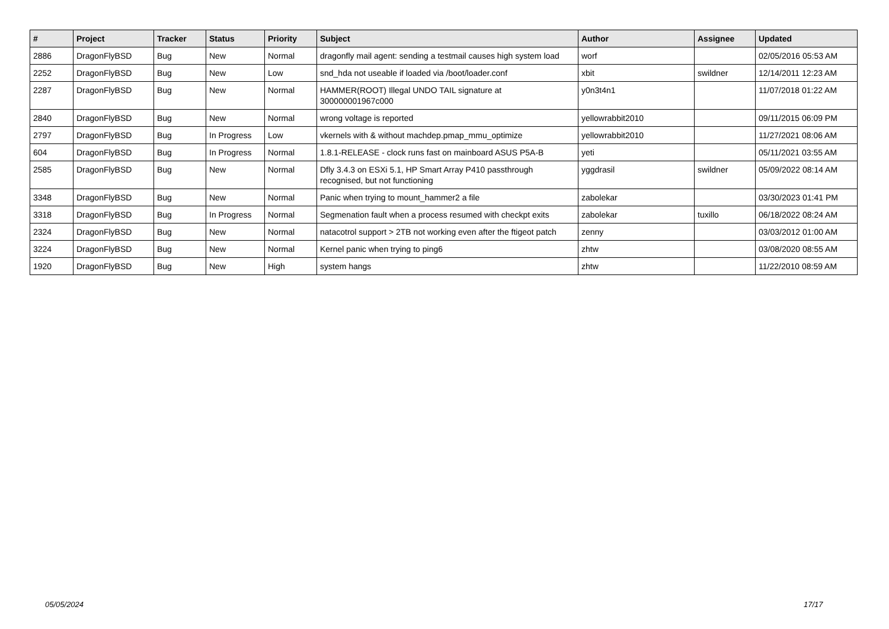| # | Project | Tracker | Status | Priority | Subject | Author | Assignee | Updated |
| --- | --- | --- | --- | --- | --- | --- | --- | --- |
| 2886 | DragonFlyBSD | Bug | New | Normal | dragonfly mail agent: sending a testmail causes high system load | worf | | 02/05/2016 05:53 AM |
| 2252 | DragonFlyBSD | Bug | New | Low | snd_hda not useable if loaded via /boot/loader.conf | xbit | swildner | 12/14/2011 12:23 AM |
| 2287 | DragonFlyBSD | Bug | New | Normal | HAMMER(ROOT) Illegal UNDO TAIL signature at 300000001967c000 | y0n3t4n1 | | 11/07/2018 01:22 AM |
| 2840 | DragonFlyBSD | Bug | New | Normal | wrong voltage is reported | yellowrabbit2010 | | 09/11/2015 06:09 PM |
| 2797 | DragonFlyBSD | Bug | In Progress | Low | vkernels with & without machdep.pmap_mmu_optimize | yellowrabbit2010 | | 11/27/2021 08:06 AM |
| 604 | DragonFlyBSD | Bug | In Progress | Normal | 1.8.1-RELEASE - clock runs fast on mainboard ASUS P5A-B | yeti | | 05/11/2021 03:55 AM |
| 2585 | DragonFlyBSD | Bug | New | Normal | Dfly 3.4.3 on ESXi 5.1, HP Smart Array P410 passthrough recognised, but not functioning | yggdrasil | swildner | 05/09/2022 08:14 AM |
| 3348 | DragonFlyBSD | Bug | New | Normal | Panic when trying to mount_hammer2 a file | zabolekar | | 03/30/2023 01:41 PM |
| 3318 | DragonFlyBSD | Bug | In Progress | Normal | Segmenation fault when a process resumed with checkpt exits | zabolekar | tuxillo | 06/18/2022 08:24 AM |
| 2324 | DragonFlyBSD | Bug | New | Normal | natacotrol support > 2TB not working even after the ftigeot patch | zenny | | 03/03/2012 01:00 AM |
| 3224 | DragonFlyBSD | Bug | New | Normal | Kernel panic when trying to ping6 | zhtw | | 03/08/2020 08:55 AM |
| 1920 | DragonFlyBSD | Bug | New | High | system hangs | zhtw | | 11/22/2010 08:59 AM |
05/05/2024 17/17